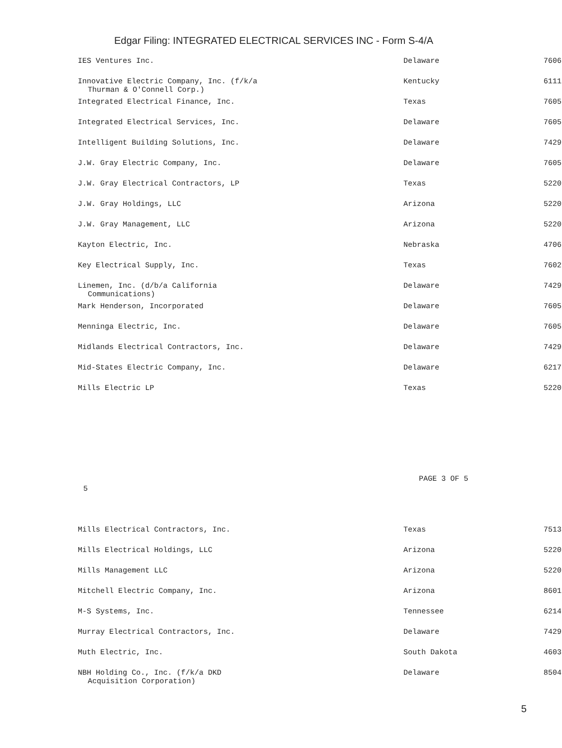Edgar Filing: INTEGRATED ELECTRICAL SERVICES INC - Form S-4/A
| IES Ventures Inc. | Delaware | 7606 |
| Innovative Electric Company, Inc. (f/k/a Thurman & O'Connell Corp.) | Kentucky | 6111 |
| Integrated Electrical Finance, Inc. | Texas | 7605 |
| Integrated Electrical Services, Inc. | Delaware | 7605 |
| Intelligent Building Solutions, Inc. | Delaware | 7429 |
| J.W. Gray Electric Company, Inc. | Delaware | 7605 |
| J.W. Gray Electrical Contractors, LP | Texas | 5220 |
| J.W. Gray Holdings, LLC | Arizona | 5220 |
| J.W. Gray Management, LLC | Arizona | 5220 |
| Kayton Electric, Inc. | Nebraska | 4706 |
| Key Electrical Supply, Inc. | Texas | 7602 |
| Linemen, Inc. (d/b/a California Communications) | Delaware | 7429 |
| Mark Henderson, Incorporated | Delaware | 7605 |
| Menninga Electric, Inc. | Delaware | 7605 |
| Midlands Electrical Contractors, Inc. | Delaware | 7429 |
| Mid-States Electric Company, Inc. | Delaware | 6217 |
| Mills Electric LP | Texas | 5220 |
PAGE 3 OF 5
5
| Mills Electrical Contractors, Inc. | Texas | 7513 |
| Mills Electrical Holdings, LLC | Arizona | 5220 |
| Mills Management LLC | Arizona | 5220 |
| Mitchell Electric Company, Inc. | Arizona | 8601 |
| M-S Systems, Inc. | Tennessee | 6214 |
| Murray Electrical Contractors, Inc. | Delaware | 7429 |
| Muth Electric, Inc. | South Dakota | 4603 |
| NBH Holding Co., Inc. (f/k/a DKD Acquisition Corporation) | Delaware | 8504 |
5